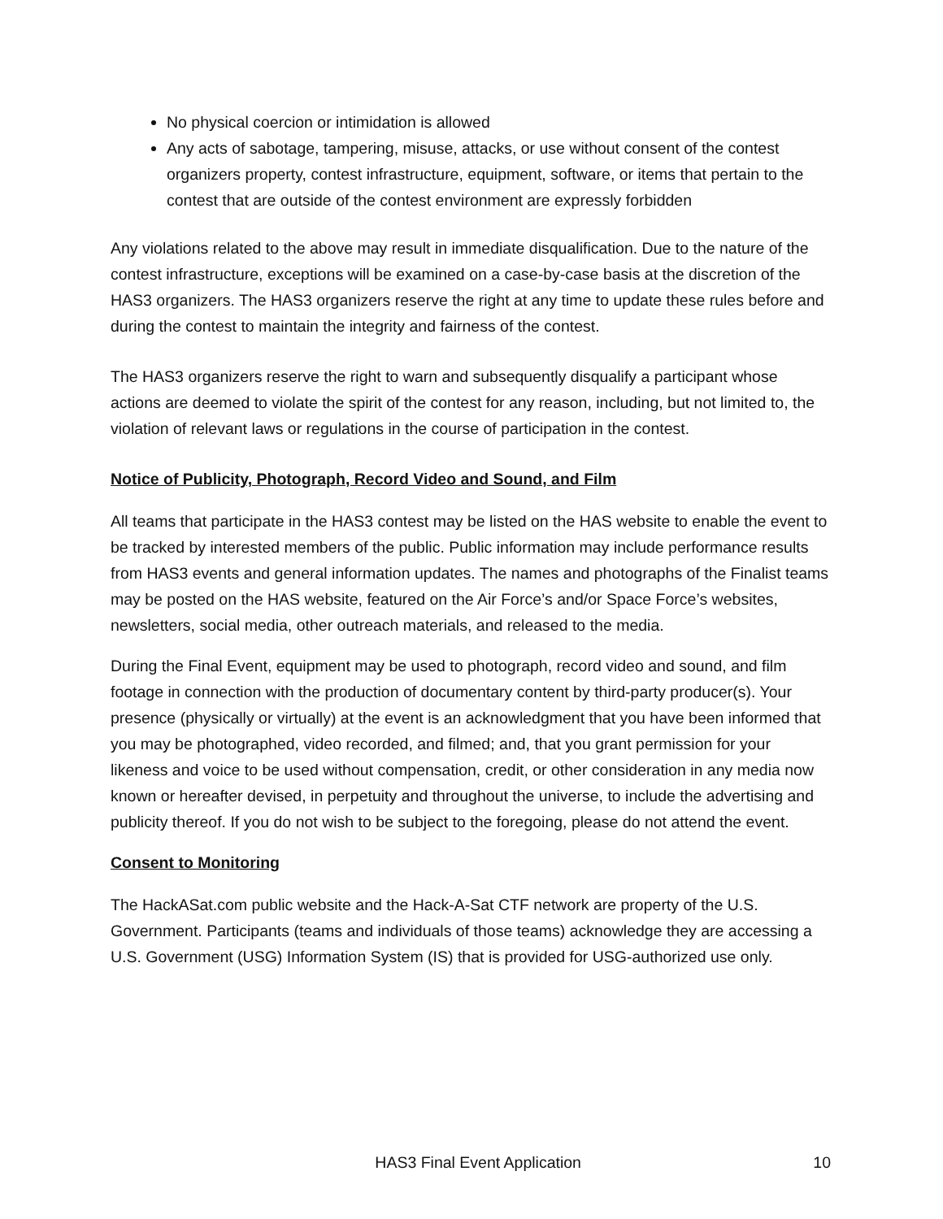No physical coercion or intimidation is allowed
Any acts of sabotage, tampering, misuse, attacks, or use without consent of the contest organizers property, contest infrastructure, equipment, software, or items that pertain to the contest that are outside of the contest environment are expressly forbidden
Any violations related to the above may result in immediate disqualification. Due to the nature of the contest infrastructure, exceptions will be examined on a case-by-case basis at the discretion of the HAS3 organizers. The HAS3 organizers reserve the right at any time to update these rules before and during the contest to maintain the integrity and fairness of the contest.
The HAS3 organizers reserve the right to warn and subsequently disqualify a participant whose actions are deemed to violate the spirit of the contest for any reason, including, but not limited to, the violation of relevant laws or regulations in the course of participation in the contest.
Notice of Publicity, Photograph, Record Video and Sound, and Film
All teams that participate in the HAS3 contest may be listed on the HAS website to enable the event to be tracked by interested members of the public. Public information may include performance results from HAS3 events and general information updates. The names and photographs of the Finalist teams may be posted on the HAS website, featured on the Air Force’s and/or Space Force’s websites, newsletters, social media, other outreach materials, and released to the media.
During the Final Event, equipment may be used to photograph, record video and sound, and film footage in connection with the production of documentary content by third-party producer(s). Your presence (physically or virtually) at the event is an acknowledgment that you have been informed that you may be photographed, video recorded, and filmed; and, that you grant permission for your likeness and voice to be used without compensation, credit, or other consideration in any media now known or hereafter devised, in perpetuity and throughout the universe, to include the advertising and publicity thereof. If you do not wish to be subject to the foregoing, please do not attend the event.
Consent to Monitoring
The HackASat.com public website and the Hack-A-Sat CTF network are property of the U.S. Government. Participants (teams and individuals of those teams) acknowledge they are accessing a U.S. Government (USG) Information System (IS) that is provided for USG-authorized use only.
HAS3 Final Event Application 10